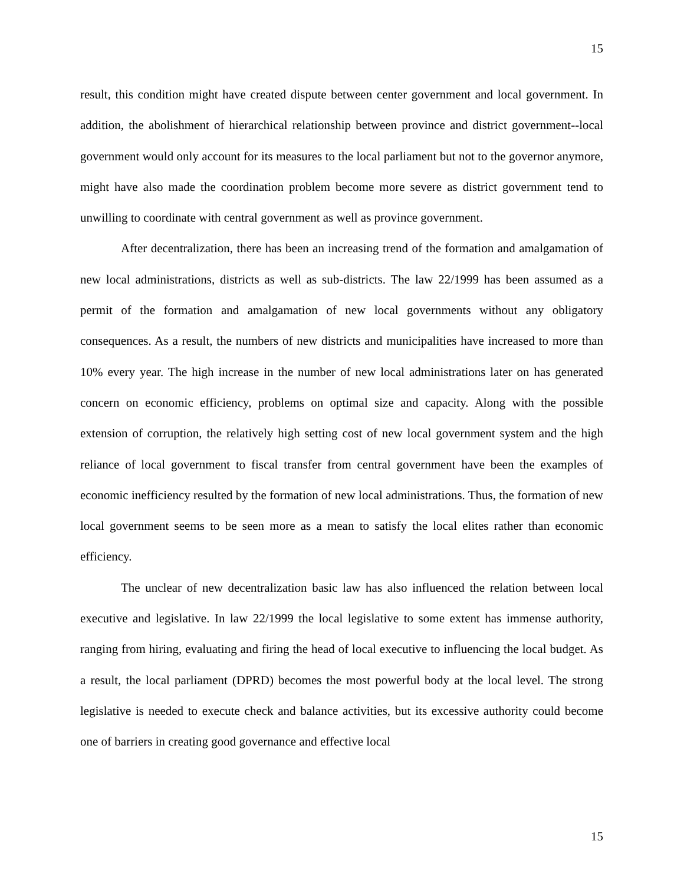15
result, this condition might have created dispute between center government and local government. In addition, the abolishment of hierarchical relationship between province and district government--local government would only account for its measures to the local parliament but not to the governor anymore, might have also made the coordination problem become more severe as district government tend to unwilling to coordinate with central government as well as province government.
After decentralization, there has been an increasing trend of the formation and amalgamation of new local administrations, districts as well as sub-districts. The law 22/1999 has been assumed as a permit of the formation and amalgamation of new local governments without any obligatory consequences. As a result, the numbers of new districts and municipalities have increased to more than 10% every year. The high increase in the number of new local administrations later on has generated concern on economic efficiency, problems on optimal size and capacity. Along with the possible extension of corruption, the relatively high setting cost of new local government system and the high reliance of local government to fiscal transfer from central government have been the examples of economic inefficiency resulted by the formation of new local administrations. Thus, the formation of new local government seems to be seen more as a mean to satisfy the local elites rather than economic efficiency.
The unclear of new decentralization basic law has also influenced the relation between local executive and legislative. In law 22/1999 the local legislative to some extent has immense authority, ranging from hiring, evaluating and firing the head of local executive to influencing the local budget. As a result, the local parliament (DPRD) becomes the most powerful body at the local level. The strong legislative is needed to execute check and balance activities, but its excessive authority could become one of barriers in creating good governance and effective local
15